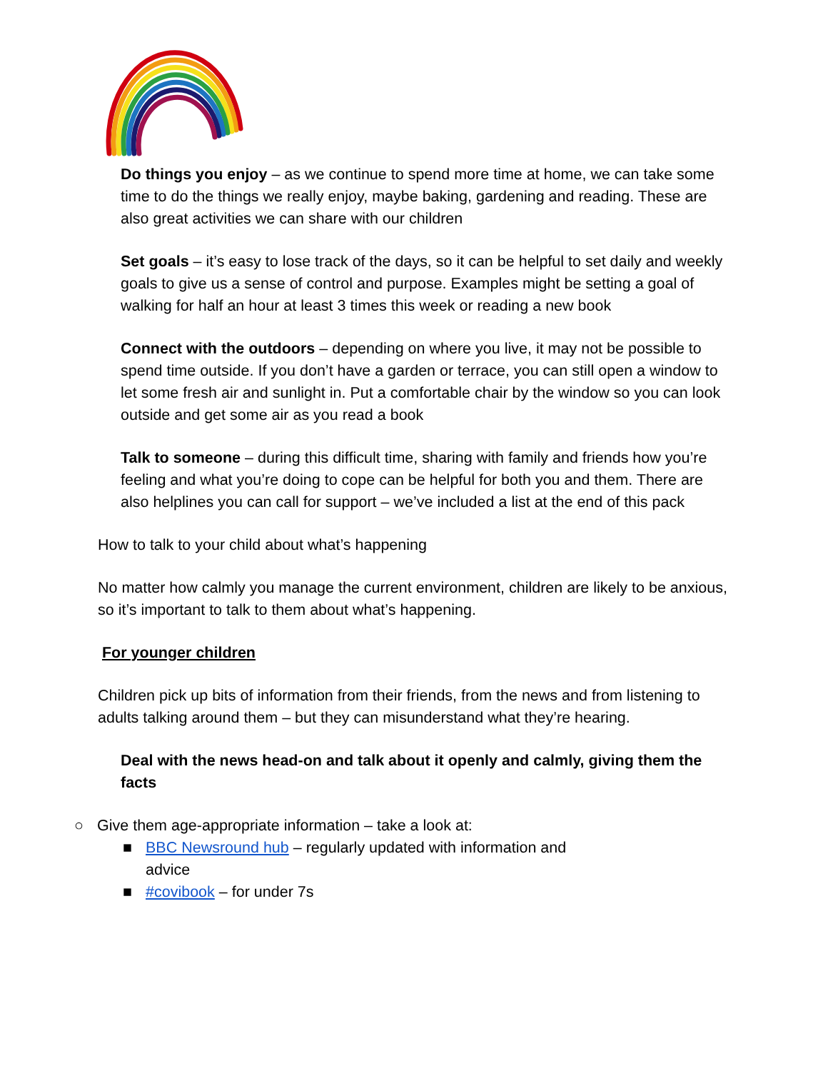Do things you enjoy – as we continue to spend more time at home, we can take some time to do the things we really enjoy, maybe baking, gardening and reading. These are also great activities we can share with our children
Set goals – it’s easy to lose track of the days, so it can be helpful to set daily and weekly goals to give us a sense of control and purpose. Examples might be setting a goal of walking for half an hour at least 3 times this week or reading a new book
Connect with the outdoors – depending on where you live, it may not be possible to spend time outside. If you don’t have a garden or terrace, you can still open a window to let some fresh air and sunlight in. Put a comfortable chair by the window so you can look outside and get some air as you read a book
Talk to someone – during this difficult time, sharing with family and friends how you’re feeling and what you’re doing to cope can be helpful for both you and them. There are also helplines you can call for support – we’ve included a list at the end of this pack
How to talk to your child about what’s happening
No matter how calmly you manage the current environment, children are likely to be anxious, so it’s important to talk to them about what’s happening.
For younger children
Children pick up bits of information from their friends, from the news and from listening to adults talking around them – but they can misunderstand what they’re hearing.
Deal with the news head-on and talk about it openly and calmly, giving them the facts
○ Give them age-appropriate information – take a look at:
■ BBC Newsround hub – regularly updated with information and advice
■ #covibook – for under 7s